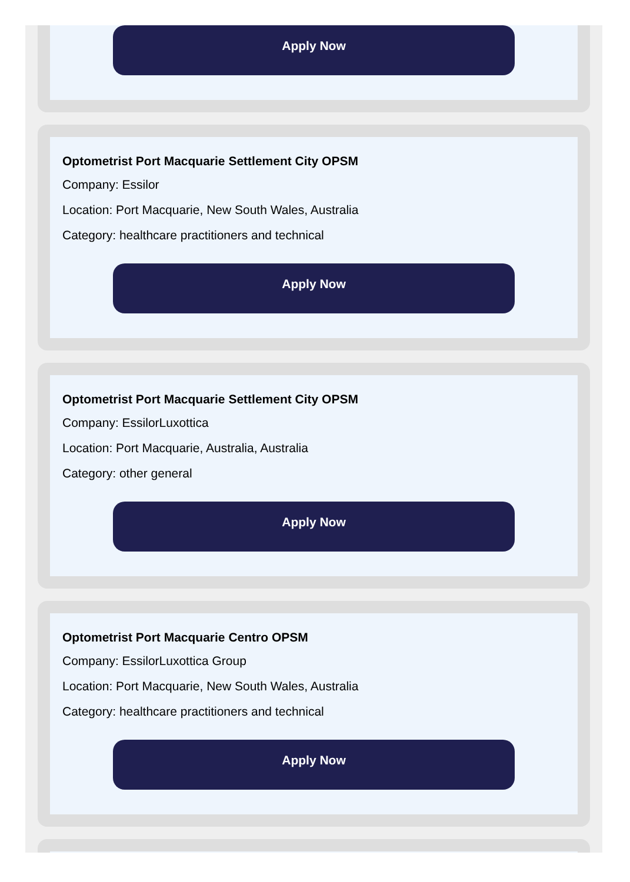Apply Now
Optometrist Port Macquarie Settlement City OPSM
Company: Essilor
Location: Port Macquarie, New South Wales, Australia
Category: healthcare practitioners and technical
Apply Now
Optometrist Port Macquarie Settlement City OPSM
Company: EssilorLuxottica
Location: Port Macquarie, Australia, Australia
Category: other general
Apply Now
Optometrist Port Macquarie Centro OPSM
Company: EssilorLuxottica Group
Location: Port Macquarie, New South Wales, Australia
Category: healthcare practitioners and technical
Apply Now